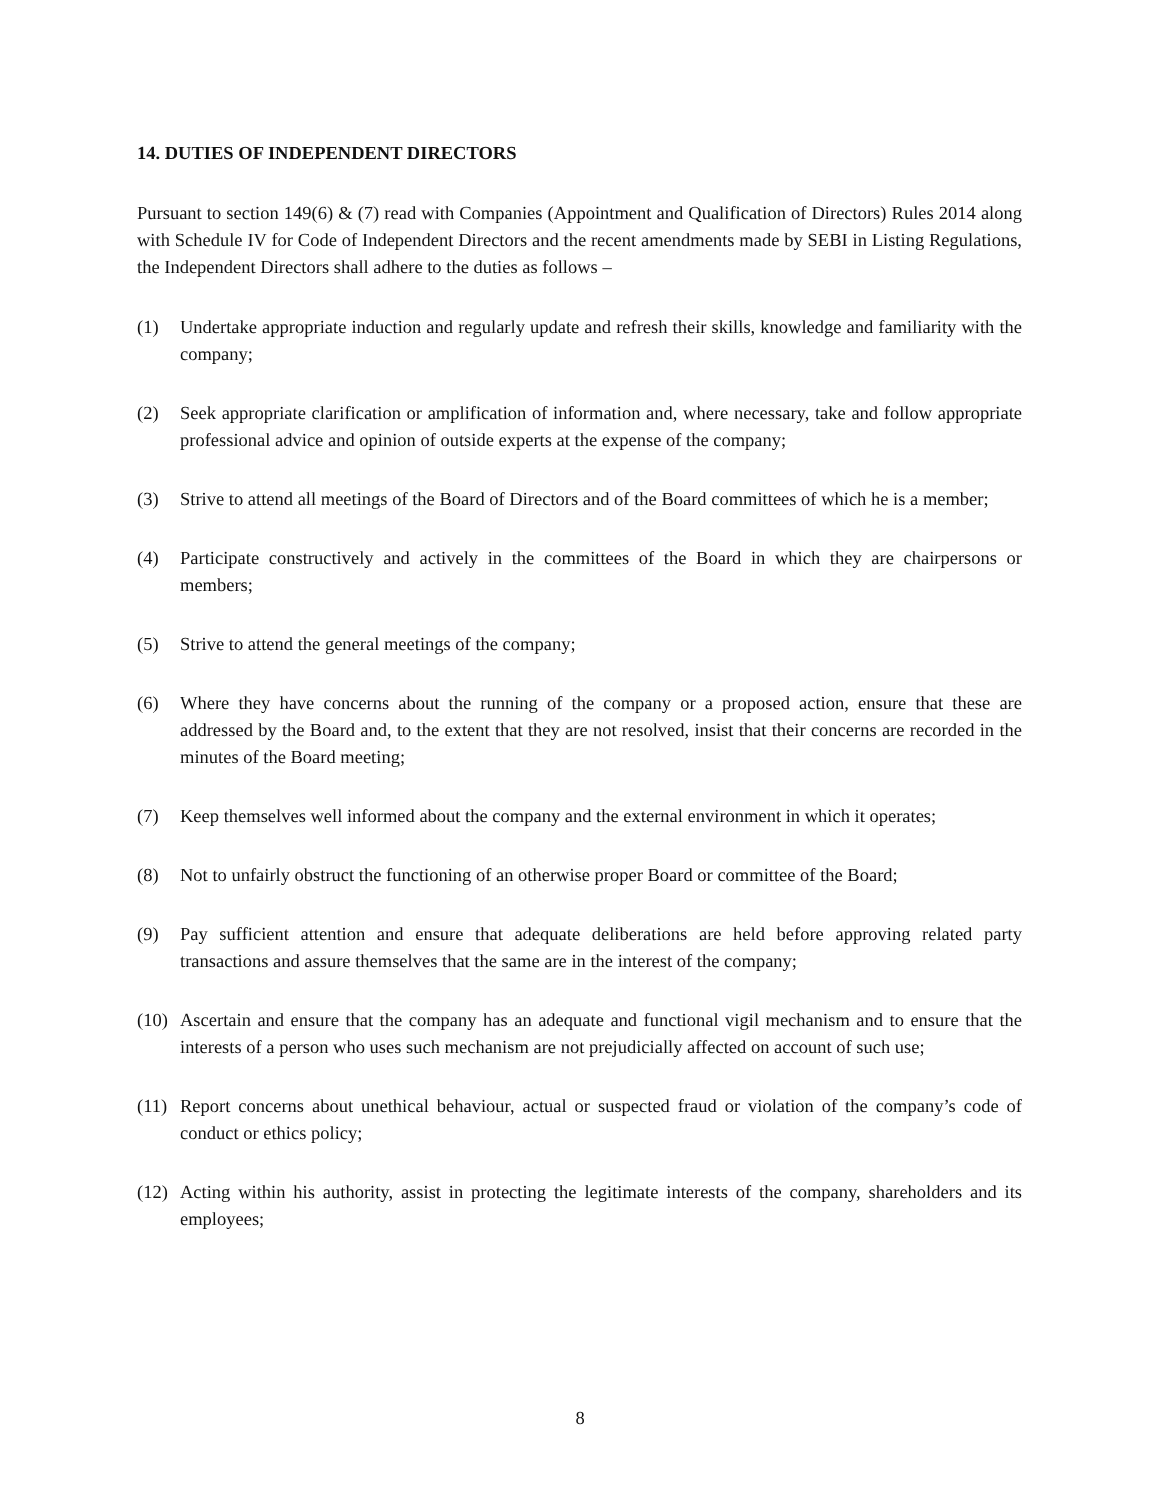14. DUTIES OF INDEPENDENT DIRECTORS
Pursuant to section 149(6) & (7) read with Companies (Appointment and Qualification of Directors) Rules 2014 along with Schedule IV for Code of Independent Directors and the recent amendments made by SEBI in Listing Regulations, the Independent Directors shall adhere to the duties as follows –
(1) Undertake appropriate induction and regularly update and refresh their skills, knowledge and familiarity with the company;
(2) Seek appropriate clarification or amplification of information and, where necessary, take and follow appropriate professional advice and opinion of outside experts at the expense of the company;
(3) Strive to attend all meetings of the Board of Directors and of the Board committees of which he is a member;
(4) Participate constructively and actively in the committees of the Board in which they are chairpersons or members;
(5) Strive to attend the general meetings of the company;
(6) Where they have concerns about the running of the company or a proposed action, ensure that these are addressed by the Board and, to the extent that they are not resolved, insist that their concerns are recorded in the minutes of the Board meeting;
(7) Keep themselves well informed about the company and the external environment in which it operates;
(8) Not to unfairly obstruct the functioning of an otherwise proper Board or committee of the Board;
(9) Pay sufficient attention and ensure that adequate deliberations are held before approving related party transactions and assure themselves that the same are in the interest of the company;
(10) Ascertain and ensure that the company has an adequate and functional vigil mechanism and to ensure that the interests of a person who uses such mechanism are not prejudicially affected on account of such use;
(11) Report concerns about unethical behaviour, actual or suspected fraud or violation of the company’s code of conduct or ethics policy;
(12) Acting within his authority, assist in protecting the legitimate interests of the company, shareholders and its employees;
8